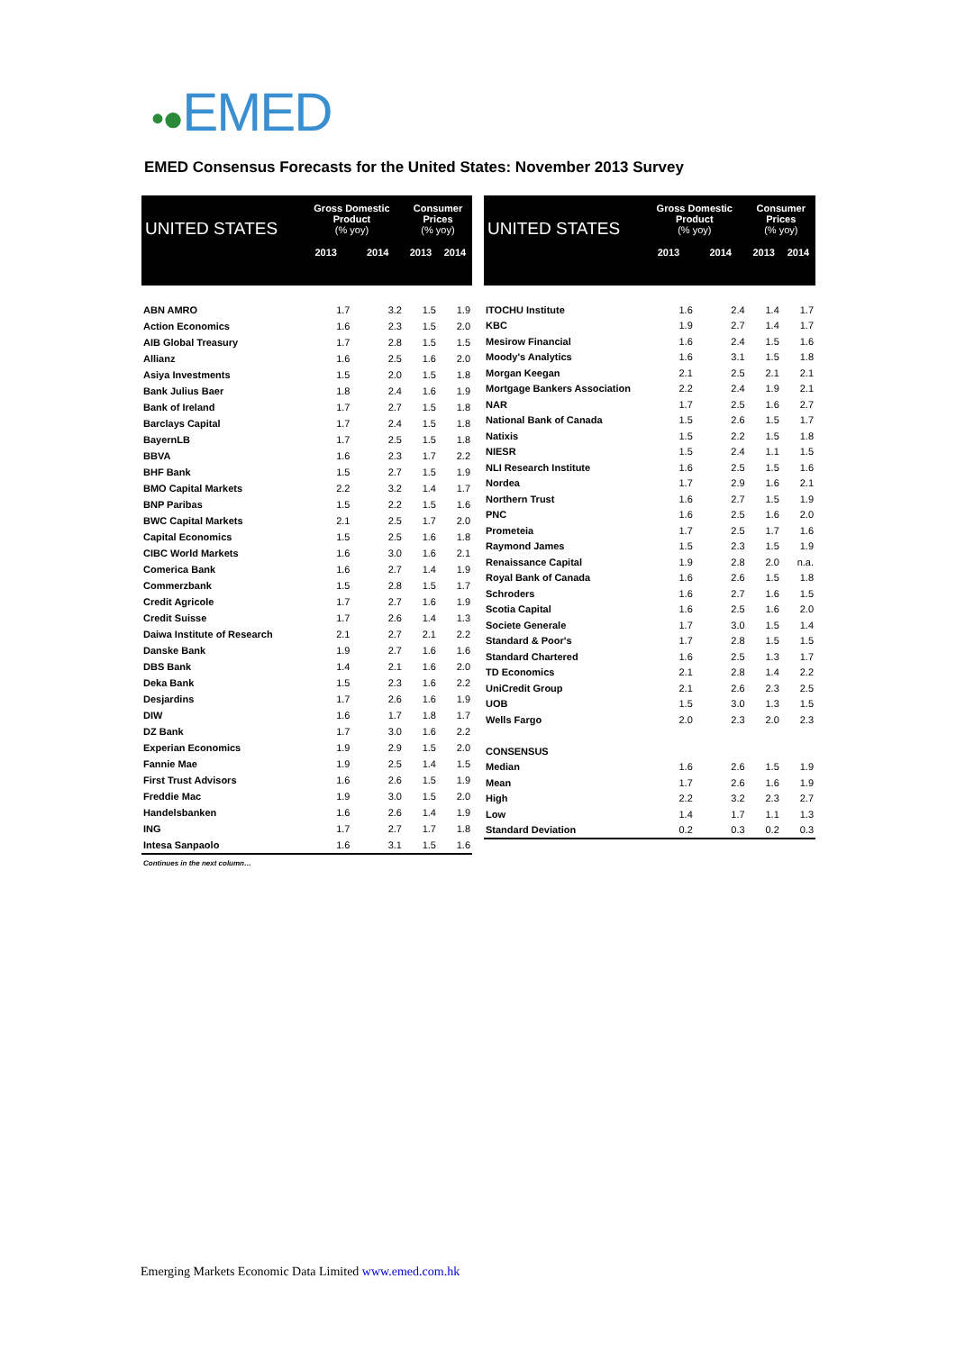•●EMED
EMED Consensus Forecasts for the United States: November 2013 Survey
| UNITED STATES | Gross Domestic Product (% yoy) | | Consumer Prices (% yoy) | |
| --- | --- | --- | --- | --- |
| | 2013 | 2014 | 2013 | 2014 |
| ABN AMRO | 1.7 | 3.2 | 1.5 | 1.9 |
| Action Economics | 1.6 | 2.3 | 1.5 | 2.0 |
| AIB Global Treasury | 1.7 | 2.8 | 1.5 | 1.5 |
| Allianz | 1.6 | 2.5 | 1.6 | 2.0 |
| Asiya Investments | 1.5 | 2.0 | 1.5 | 1.8 |
| Bank Julius Baer | 1.8 | 2.4 | 1.6 | 1.9 |
| Bank of Ireland | 1.7 | 2.7 | 1.5 | 1.8 |
| Barclays Capital | 1.7 | 2.4 | 1.5 | 1.8 |
| BayernLB | 1.7 | 2.5 | 1.5 | 1.8 |
| BBVA | 1.6 | 2.3 | 1.7 | 2.2 |
| BHF Bank | 1.5 | 2.7 | 1.5 | 1.9 |
| BMO Capital Markets | 2.2 | 3.2 | 1.4 | 1.7 |
| BNP Paribas | 1.5 | 2.2 | 1.5 | 1.6 |
| BWC Capital Markets | 2.1 | 2.5 | 1.7 | 2.0 |
| Capital Economics | 1.5 | 2.5 | 1.6 | 1.8 |
| CIBC World Markets | 1.6 | 3.0 | 1.6 | 2.1 |
| Comerica Bank | 1.6 | 2.7 | 1.4 | 1.9 |
| Commerzbank | 1.5 | 2.8 | 1.5 | 1.7 |
| Credit Agricole | 1.7 | 2.7 | 1.6 | 1.9 |
| Credit Suisse | 1.7 | 2.6 | 1.4 | 1.3 |
| Daiwa Institute of Research | 2.1 | 2.7 | 2.1 | 2.2 |
| Danske Bank | 1.9 | 2.7 | 1.6 | 1.6 |
| DBS Bank | 1.4 | 2.1 | 1.6 | 2.0 |
| Deka Bank | 1.5 | 2.3 | 1.6 | 2.2 |
| Desjardins | 1.7 | 2.6 | 1.6 | 1.9 |
| DIW | 1.6 | 1.7 | 1.8 | 1.7 |
| DZ Bank | 1.7 | 3.0 | 1.6 | 2.2 |
| Experian Economics | 1.9 | 2.9 | 1.5 | 2.0 |
| Fannie Mae | 1.9 | 2.5 | 1.4 | 1.5 |
| First Trust Advisors | 1.6 | 2.6 | 1.5 | 1.9 |
| Freddie Mac | 1.9 | 3.0 | 1.5 | 2.0 |
| Handelsbanken | 1.6 | 2.6 | 1.4 | 1.9 |
| ING | 1.7 | 2.7 | 1.7 | 1.8 |
| Intesa Sanpaolo | 1.6 | 3.1 | 1.5 | 1.6 |
| Continues in the next column… | | | | |
| UNITED STATES | Gross Domestic Product (% yoy) | | Consumer Prices (% yoy) | |
| --- | --- | --- | --- | --- |
| | 2013 | 2014 | 2013 | 2014 |
| ITOCHU Institute | 1.6 | 2.4 | 1.4 | 1.7 |
| KBC | 1.9 | 2.7 | 1.4 | 1.7 |
| Mesirow Financial | 1.6 | 2.4 | 1.5 | 1.6 |
| Moody's Analytics | 1.6 | 3.1 | 1.5 | 1.8 |
| Morgan Keegan | 2.1 | 2.5 | 2.1 | 2.1 |
| Mortgage Bankers Association | 2.2 | 2.4 | 1.9 | 2.1 |
| NAR | 1.7 | 2.5 | 1.6 | 2.7 |
| National Bank of Canada | 1.5 | 2.6 | 1.5 | 1.7 |
| Natixis | 1.5 | 2.2 | 1.5 | 1.8 |
| NIESR | 1.5 | 2.4 | 1.1 | 1.5 |
| NLI Research Institute | 1.6 | 2.5 | 1.5 | 1.6 |
| Nordea | 1.7 | 2.9 | 1.6 | 2.1 |
| Northern Trust | 1.6 | 2.7 | 1.5 | 1.9 |
| PNC | 1.6 | 2.5 | 1.6 | 2.0 |
| Prometeia | 1.7 | 2.5 | 1.7 | 1.6 |
| Raymond James | 1.5 | 2.3 | 1.5 | 1.9 |
| Renaissance Capital | 1.9 | 2.8 | 2.0 | n.a. |
| Royal Bank of Canada | 1.6 | 2.6 | 1.5 | 1.8 |
| Schroders | 1.6 | 2.7 | 1.6 | 1.5 |
| Scotia Capital | 1.6 | 2.5 | 1.6 | 2.0 |
| Societe Generale | 1.7 | 3.0 | 1.5 | 1.4 |
| Standard & Poor's | 1.7 | 2.8 | 1.5 | 1.5 |
| Standard Chartered | 1.6 | 2.5 | 1.3 | 1.7 |
| TD Economics | 2.1 | 2.8 | 1.4 | 2.2 |
| UniCredit Group | 2.1 | 2.6 | 2.3 | 2.5 |
| UOB | 1.5 | 3.0 | 1.3 | 1.5 |
| Wells Fargo | 2.0 | 2.3 | 2.0 | 2.3 |
| CONSENSUS | | | | |
| Median | 1.6 | 2.6 | 1.5 | 1.9 |
| Mean | 1.7 | 2.6 | 1.6 | 1.9 |
| High | 2.2 | 3.2 | 2.3 | 2.7 |
| Low | 1.4 | 1.7 | 1.1 | 1.3 |
| Standard Deviation | 0.2 | 0.3 | 0.2 | 0.3 |
Emerging Markets Economic Data Limited www.emed.com.hk